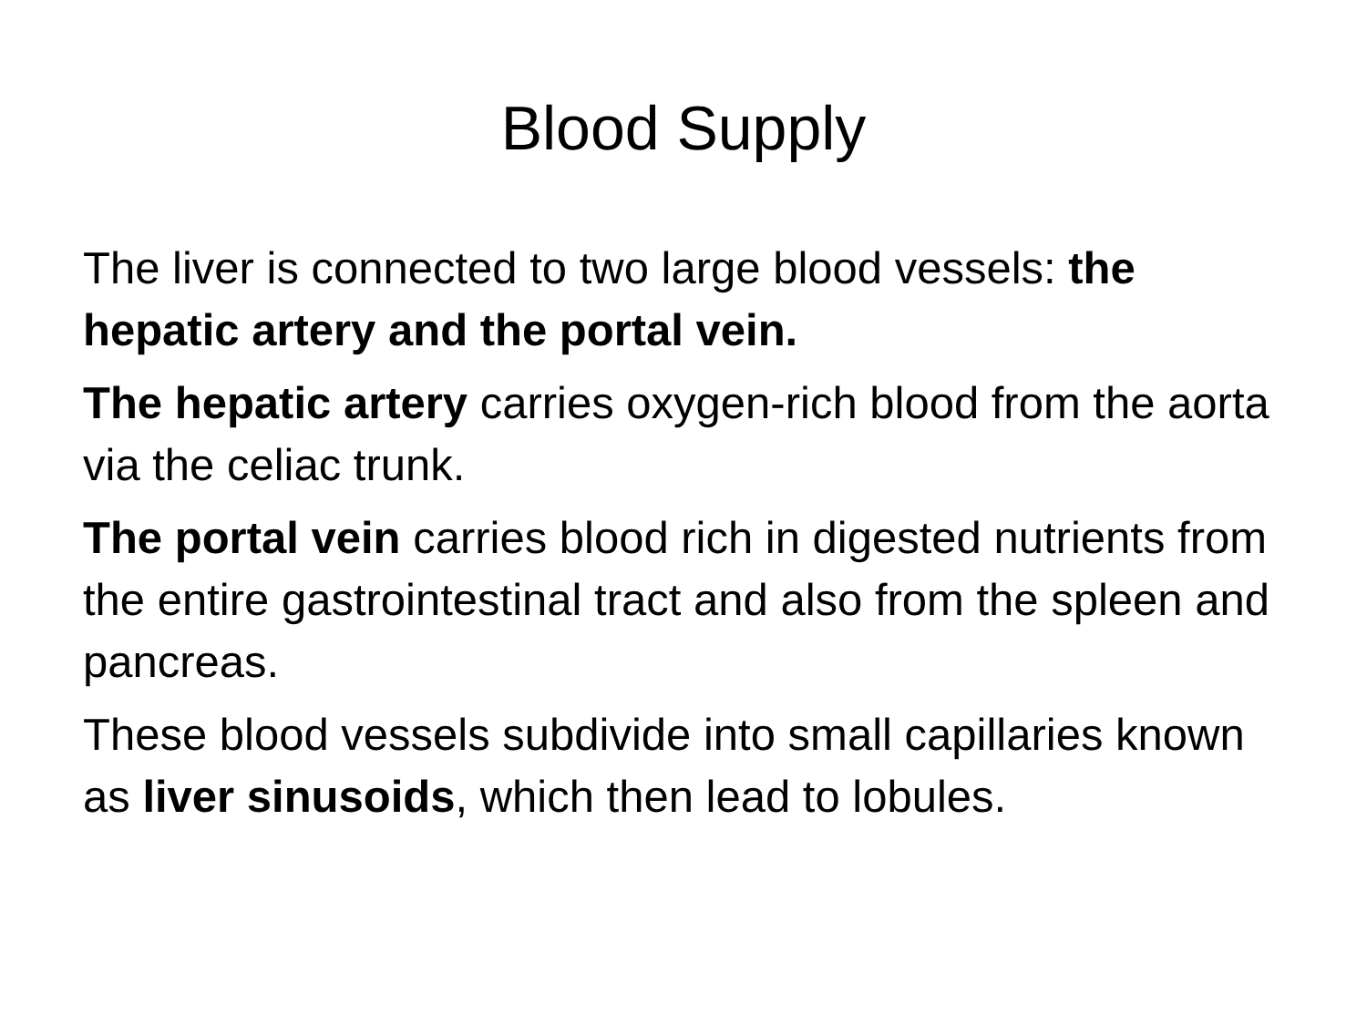Blood Supply
The liver is connected to two large blood vessels: the hepatic artery and the portal vein.
The hepatic artery carries oxygen-rich blood from the aorta via the celiac trunk.
The portal vein carries blood rich in digested nutrients from the entire gastrointestinal tract and also from the spleen and pancreas.
These blood vessels subdivide into small capillaries known as liver sinusoids, which then lead to lobules.